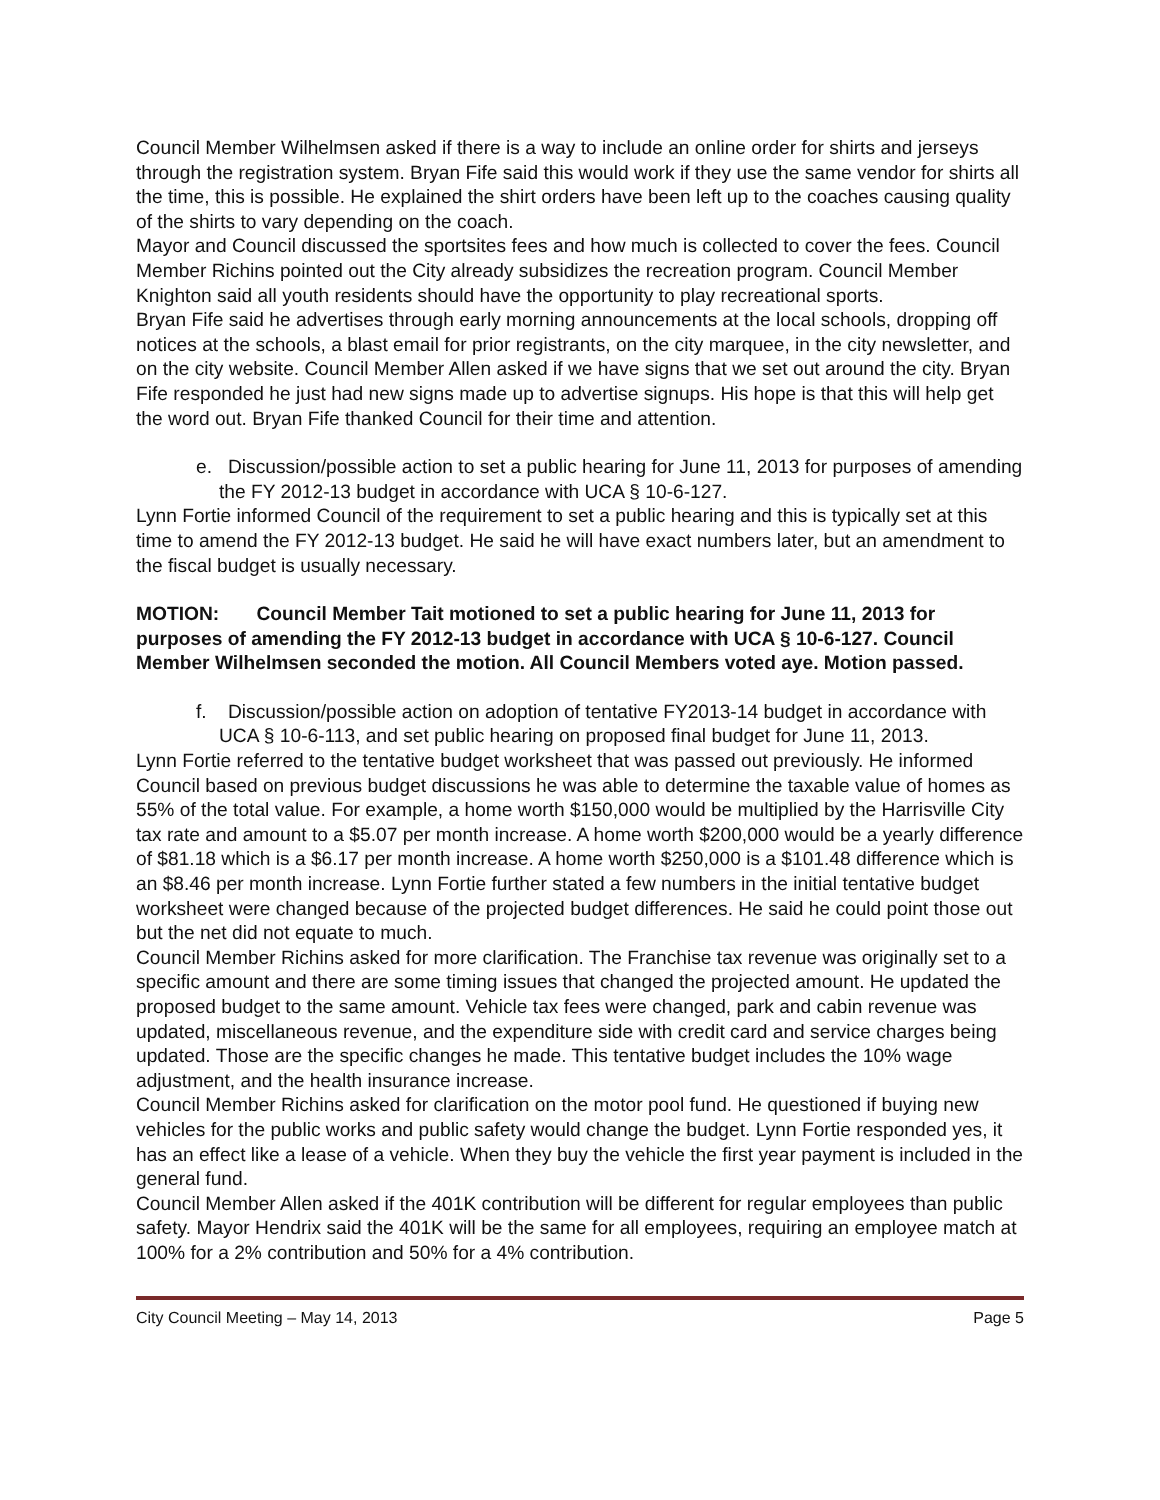Council Member Wilhelmsen asked if there is a way to include an online order for shirts and jerseys through the registration system. Bryan Fife said this would work if they use the same vendor for shirts all the time, this is possible. He explained the shirt orders have been left up to the coaches causing quality of the shirts to vary depending on the coach.
Mayor and Council discussed the sportsites fees and how much is collected to cover the fees. Council Member Richins pointed out the City already subsidizes the recreation program. Council Member Knighton said all youth residents should have the opportunity to play recreational sports.
Bryan Fife said he advertises through early morning announcements at the local schools, dropping off notices at the schools, a blast email for prior registrants, on the city marquee, in the city newsletter, and on the city website. Council Member Allen asked if we have signs that we set out around the city. Bryan Fife responded he just had new signs made up to advertise signups. His hope is that this will help get the word out. Bryan Fife thanked Council for their time and attention.
e. Discussion/possible action to set a public hearing for June 11, 2013 for purposes of amending the FY 2012-13 budget in accordance with UCA § 10-6-127.
Lynn Fortie informed Council of the requirement to set a public hearing and this is typically set at this time to amend the FY 2012-13 budget. He said he will have exact numbers later, but an amendment to the fiscal budget is usually necessary.
MOTION: Council Member Tait motioned to set a public hearing for June 11, 2013 for purposes of amending the FY 2012-13 budget in accordance with UCA § 10-6-127. Council Member Wilhelmsen seconded the motion. All Council Members voted aye. Motion passed.
f. Discussion/possible action on adoption of tentative FY2013-14 budget in accordance with UCA § 10-6-113, and set public hearing on proposed final budget for June 11, 2013.
Lynn Fortie referred to the tentative budget worksheet that was passed out previously. He informed Council based on previous budget discussions he was able to determine the taxable value of homes as 55% of the total value. For example, a home worth $150,000 would be multiplied by the Harrisville City tax rate and amount to a $5.07 per month increase. A home worth $200,000 would be a yearly difference of $81.18 which is a $6.17 per month increase. A home worth $250,000 is a $101.48 difference which is an $8.46 per month increase. Lynn Fortie further stated a few numbers in the initial tentative budget worksheet were changed because of the projected budget differences. He said he could point those out but the net did not equate to much.
Council Member Richins asked for more clarification. The Franchise tax revenue was originally set to a specific amount and there are some timing issues that changed the projected amount. He updated the proposed budget to the same amount. Vehicle tax fees were changed, park and cabin revenue was updated, miscellaneous revenue, and the expenditure side with credit card and service charges being updated. Those are the specific changes he made. This tentative budget includes the 10% wage adjustment, and the health insurance increase.
Council Member Richins asked for clarification on the motor pool fund. He questioned if buying new vehicles for the public works and public safety would change the budget. Lynn Fortie responded yes, it has an effect like a lease of a vehicle. When they buy the vehicle the first year payment is included in the general fund.
Council Member Allen asked if the 401K contribution will be different for regular employees than public safety. Mayor Hendrix said the 401K will be the same for all employees, requiring an employee match at 100% for a 2% contribution and 50% for a 4% contribution.
City Council Meeting – May 14, 2013 Page 5